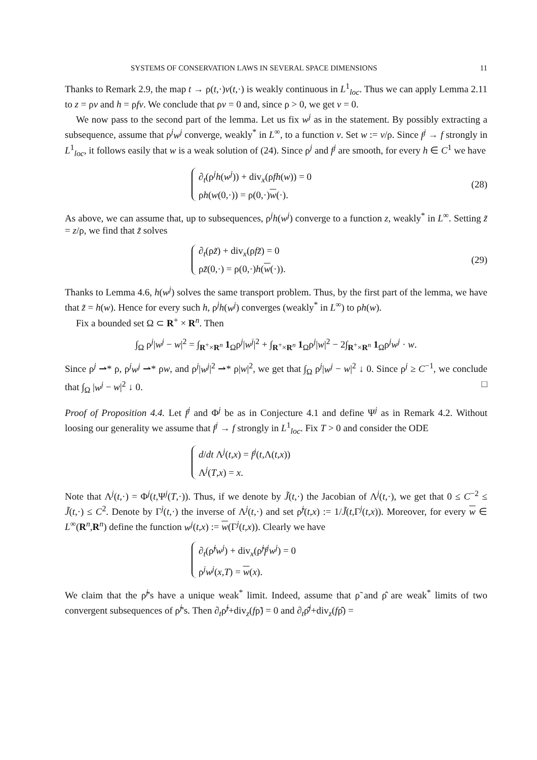SYSTEMS OF CONSERVATION LAWS IN SEVERAL SPACE DIMENSIONS 11
Thanks to Remark 2.9, the map t → ρ(t,·)v(t,·) is weakly continuous in L<sup>1</sup><sub>loc</sub>. Thus we can apply Lemma 2.11 to z = ρv and h = ρfv. We conclude that ρv = 0 and, since ρ > 0, we get v = 0.
We now pass to the second part of the lemma. Let us fix w<sup>j</sup> as in the statement. By possibly extracting a subsequence, assume that ρ<sup>j</sup>w<sup>j</sup> converge, weakly<sup>*</sup> in L<sup>∞</sup>, to a function v. Set w := v/ρ. Since f<sup>j</sup> → f strongly in L<sup>1</sup><sub>loc</sub>, it follows easily that w is a weak solution of (24). Since ρ<sup>j</sup> and f<sup>j</sup> are smooth, for every h ∈ C<sup>1</sup> we have
∂<sub>t</sub>(ρ<sup>j</sup>h(w<sup>j</sup>)) + div<sub>x</sub>(ρfh(w)) = 0
ρh(w(0,·)) = ρ(0,·)w(·).
(28)
As above, we can assume that, up to subsequences, ρ<sup>j</sup>h(w<sup>j</sup>) converge to a function z, weakly<sup>*</sup> in L<sup>∞</sup>. Setting z̃ = z/ρ, we find that z̃ solves
∂<sub>t</sub>(ρz̃) + div<sub>x</sub>(ρfz̃) = 0
ρz̃(0,·) = ρ(0,·)h(w(·)).
(29)
Thanks to Lemma 4.6, h(w<sup>j</sup>) solves the same transport problem. Thus, by the first part of the lemma, we have that z̃ = h(w). Hence for every such h, ρ<sup>j</sup>h(w<sup>j</sup>) converges (weakly<sup>*</sup> in L<sup>∞</sup>) to ρh(w).
Fix a bounded set Ω ⊂ R<sup>+</sup> × R<sup>n</sup>. Then
∫<sub>Ω</sub> ρ<sup>j</sup>|w<sup>j</sup> − w|<sup>2</sup> = ∫<sub>R<sup>+</sup>×R<sup>n</sup></sub> 1<sub>Ω</sub>ρ<sup>j</sup>|w<sup>j</sup>|<sup>2</sup> + ∫<sub>R<sup>+</sup>×R<sup>n</sup></sub> 1<sub>Ω</sub>ρ<sup>j</sup>|w|<sup>2</sup> − 2∫<sub>R<sup>+</sup>×R<sup>n</sup></sub> 1<sub>Ω</sub>ρ<sup>j</sup>w<sup>j</sup> · w.
Since ρ<sup>j</sup> ⇀* ρ, ρ<sup>j</sup>w<sup>j</sup> ⇀* ρw, and ρ<sup>j</sup>|w<sup>j</sup>|<sup>2</sup> ⇀* ρ|w|<sup>2</sup>, we get that ∫<sub>Ω</sub> ρ<sup>j</sup>|w<sup>j</sup> − w|<sup>2</sup> ↓ 0. Since ρ<sup>j</sup> ≥ C<sup>−1</sup>, we conclude that ∫<sub>Ω</sub> |w<sup>j</sup> − w|<sup>2</sup> ↓ 0. □
Proof of Proposition 4.4. Let f<sup>j</sup> and Φ<sup>j</sup> be as in Conjecture 4.1 and define Ψ<sup>j</sup> as in Remark 4.2. Without loosing our generality we assume that f<sup>j</sup> → f strongly in L<sup>1</sup><sub>loc</sub>. Fix T > 0 and consider the ODE
d/dt Λ<sup>j</sup>(t,x) = f<sup>j</sup>(t,Λ(t,x))
Λ<sup>j</sup>(T,x) = x.
Note that Λ<sup>j</sup>(t,·) = Φ<sup>j</sup>(t,Ψ<sup>j</sup>(T,·)). Thus, if we denote by J̃(t,·) the Jacobian of Λ<sup>j</sup>(t,·), we get that 0 ≤ C<sup>−2</sup> ≤ J̃(t,·) ≤ C<sup>2</sup>. Denote by Γ<sup>j</sup>(t,·) the inverse of Λ<sup>j</sup>(t,·) and set ρ̃<sup>j</sup>(t,x) := 1/J̃(t,Γ<sup>j</sup>(t,x)). Moreover, for every w ∈ L<sup>∞</sup>(R<sup>n</sup>,R<sup>n</sup>) define the function w<sup>j</sup>(t,x) := w(Γ<sup>j</sup>(t,x)). Clearly we have
∂<sub>t</sub>(ρ̃<sup>j</sup>w<sup>j</sup>) + div<sub>x</sub>(ρ̃<sup>j</sup>f<sup>j</sup>w<sup>j</sup>) = 0
ρ<sup>j</sup>w<sup>j</sup>(x,T) = w(x).
We claim that the ρ̃<sup>j</sup>'s have a unique weak<sup>*</sup> limit. Indeed, assume that ρ̃ and ρ̂ are weak<sup>*</sup> limits of two convergent subsequences of ρ̃<sup>j</sup>'s. Then ∂<sub>t</sub>ρ̃<sup>j</sup>+div<sub>z</sub>(fρ̃) = 0 and ∂<sub>t</sub>ρ̂<sup>j</sup>+div<sub>z</sub>(fρ̂) =